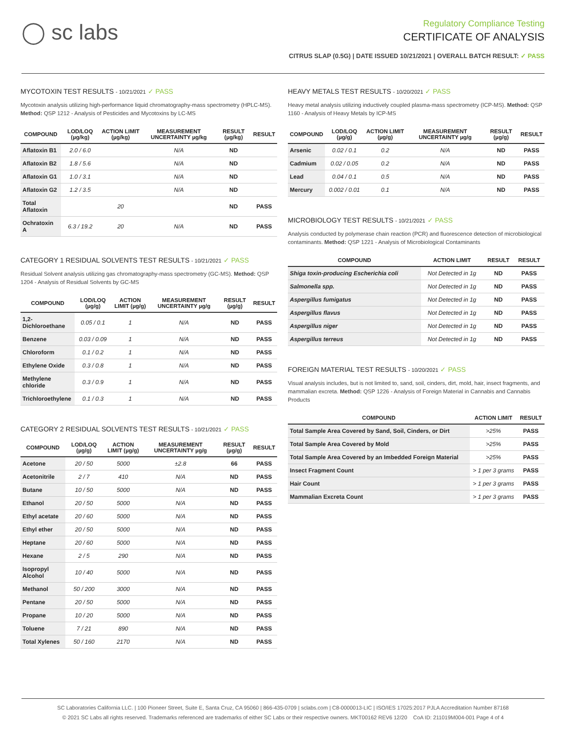◯ sc labs
Regulatory Compliance Testing
CERTIFICATE OF ANALYSIS
CITRUS SLAP (0.5G) | DATE ISSUED 10/21/2021 | OVERALL BATCH RESULT: ✓ PASS
MYCOTOXIN TEST RESULTS - 10/21/2021 ✓ PASS
Mycotoxin analysis utilizing high-performance liquid chromatography-mass spectrometry (HPLC-MS). Method: QSP 1212 - Analysis of Pesticides and Mycotoxins by LC-MS
| COMPOUND | LOD/LOQ (µg/kg) | ACTION LIMIT (µg/kg) | MEASUREMENT UNCERTAINTY µg/kg | RESULT (µg/kg) | RESULT |
| --- | --- | --- | --- | --- | --- |
| Aflatoxin B1 | 2.0 / 6.0 | | N/A | ND | |
| Aflatoxin B2 | 1.8 / 5.6 | | N/A | ND | |
| Aflatoxin G1 | 1.0 / 3.1 | | N/A | ND | |
| Aflatoxin G2 | 1.2 / 3.5 | | N/A | ND | |
| Total Aflatoxin | | 20 | | ND | PASS |
| Ochratoxin A | 6.3 / 19.2 | 20 | N/A | ND | PASS |
CATEGORY 1 RESIDUAL SOLVENTS TEST RESULTS - 10/21/2021 ✓ PASS
Residual Solvent analysis utilizing gas chromatography-mass spectrometry (GC-MS). Method: QSP 1204 - Analysis of Residual Solvents by GC-MS
| COMPOUND | LOD/LOQ (µg/g) | ACTION LIMIT (µg/g) | MEASUREMENT UNCERTAINTY µg/g | RESULT (µg/g) | RESULT |
| --- | --- | --- | --- | --- | --- |
| 1,2-Dichloroethane | 0.05 / 0.1 | 1 | N/A | ND | PASS |
| Benzene | 0.03 / 0.09 | 1 | N/A | ND | PASS |
| Chloroform | 0.1 / 0.2 | 1 | N/A | ND | PASS |
| Ethylene Oxide | 0.3 / 0.8 | 1 | N/A | ND | PASS |
| Methylene chloride | 0.3 / 0.9 | 1 | N/A | ND | PASS |
| Trichloroethylene | 0.1 / 0.3 | 1 | N/A | ND | PASS |
CATEGORY 2 RESIDUAL SOLVENTS TEST RESULTS - 10/21/2021 ✓ PASS
| COMPOUND | LOD/LOQ (µg/g) | ACTION LIMIT (µg/g) | MEASUREMENT UNCERTAINTY µg/g | RESULT (µg/g) | RESULT |
| --- | --- | --- | --- | --- | --- |
| Acetone | 20 / 50 | 5000 | ±2.8 | 66 | PASS |
| Acetonitrile | 2 / 7 | 410 | N/A | ND | PASS |
| Butane | 10 / 50 | 5000 | N/A | ND | PASS |
| Ethanol | 20 / 50 | 5000 | N/A | ND | PASS |
| Ethyl acetate | 20 / 60 | 5000 | N/A | ND | PASS |
| Ethyl ether | 20 / 50 | 5000 | N/A | ND | PASS |
| Heptane | 20 / 60 | 5000 | N/A | ND | PASS |
| Hexane | 2 / 5 | 290 | N/A | ND | PASS |
| Isopropyl Alcohol | 10 / 40 | 5000 | N/A | ND | PASS |
| Methanol | 50 / 200 | 3000 | N/A | ND | PASS |
| Pentane | 20 / 50 | 5000 | N/A | ND | PASS |
| Propane | 10 / 20 | 5000 | N/A | ND | PASS |
| Toluene | 7 / 21 | 890 | N/A | ND | PASS |
| Total Xylenes | 50 / 160 | 2170 | N/A | ND | PASS |
HEAVY METALS TEST RESULTS - 10/20/2021 ✓ PASS
Heavy metal analysis utilizing inductively coupled plasma-mass spectrometry (ICP-MS). Method: QSP 1160 - Analysis of Heavy Metals by ICP-MS
| COMPOUND | LOD/LOQ (µg/g) | ACTION LIMIT (µg/g) | MEASUREMENT UNCERTAINTY µg/g | RESULT (µg/g) | RESULT |
| --- | --- | --- | --- | --- | --- |
| Arsenic | 0.02 / 0.1 | 0.2 | N/A | ND | PASS |
| Cadmium | 0.02 / 0.05 | 0.2 | N/A | ND | PASS |
| Lead | 0.04 / 0.1 | 0.5 | N/A | ND | PASS |
| Mercury | 0.002 / 0.01 | 0.1 | N/A | ND | PASS |
MICROBIOLOGY TEST RESULTS - 10/21/2021 ✓ PASS
Analysis conducted by polymerase chain reaction (PCR) and fluorescence detection of microbiological contaminants. Method: QSP 1221 - Analysis of Microbiological Contaminants
| COMPOUND | ACTION LIMIT | RESULT | RESULT |
| --- | --- | --- | --- |
| Shiga toxin-producing Escherichia coli | Not Detected in 1g | ND | PASS |
| Salmonella spp. | Not Detected in 1g | ND | PASS |
| Aspergillus fumigatus | Not Detected in 1g | ND | PASS |
| Aspergillus flavus | Not Detected in 1g | ND | PASS |
| Aspergillus niger | Not Detected in 1g | ND | PASS |
| Aspergillus terreus | Not Detected in 1g | ND | PASS |
FOREIGN MATERIAL TEST RESULTS - 10/20/2021 ✓ PASS
Visual analysis includes, but is not limited to, sand, soil, cinders, dirt, mold, hair, insect fragments, and mammalian excreta. Method: QSP 1226 - Analysis of Foreign Material in Cannabis and Cannabis Products
| COMPOUND | ACTION LIMIT | RESULT |
| --- | --- | --- |
| Total Sample Area Covered by Sand, Soil, Cinders, or Dirt | >25% | PASS |
| Total Sample Area Covered by Mold | >25% | PASS |
| Total Sample Area Covered by an Imbedded Foreign Material | >25% | PASS |
| Insect Fragment Count | > 1 per 3 grams | PASS |
| Hair Count | > 1 per 3 grams | PASS |
| Mammalian Excreta Count | > 1 per 3 grams | PASS |
SC Laboratories California LLC. | 100 Pioneer Street, Suite E, Santa Cruz, CA 95060 | 866-435-0709 | sclabs.com | C8-0000013-LIC | ISO/IES 17025:2017 PJLA Accreditation Number 87168
© 2021 SC Labs all rights reserved. Trademarks referenced are trademarks of either SC Labs or their respective owners. MKT00162 REV6 12/20 CoA ID: 211019M004-001 Page 4 of 4